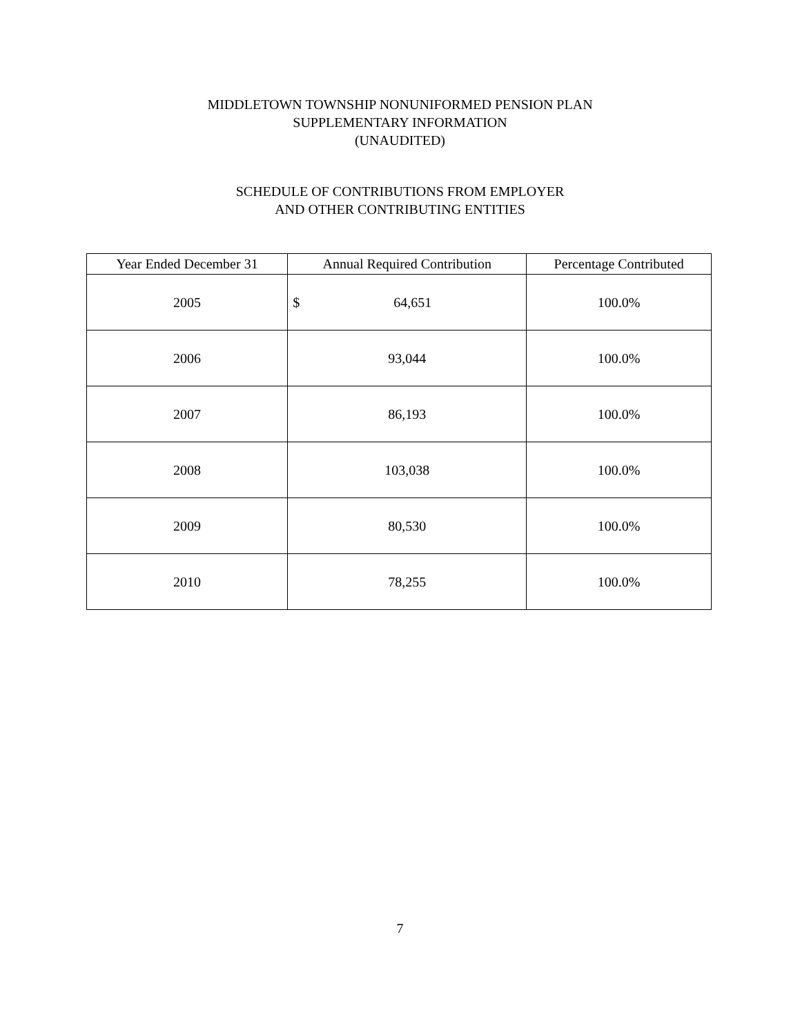MIDDLETOWN TOWNSHIP NONUNIFORMED PENSION PLAN
SUPPLEMENTARY INFORMATION
(UNAUDITED)
SCHEDULE OF CONTRIBUTIONS FROM EMPLOYER
AND OTHER CONTRIBUTING ENTITIES
| Year Ended December 31 | Annual Required Contribution | Percentage Contributed |
| --- | --- | --- |
| 2005 | $ 64,651 | 100.0% |
| 2006 | 93,044 | 100.0% |
| 2007 | 86,193 | 100.0% |
| 2008 | 103,038 | 100.0% |
| 2009 | 80,530 | 100.0% |
| 2010 | 78,255 | 100.0% |
7